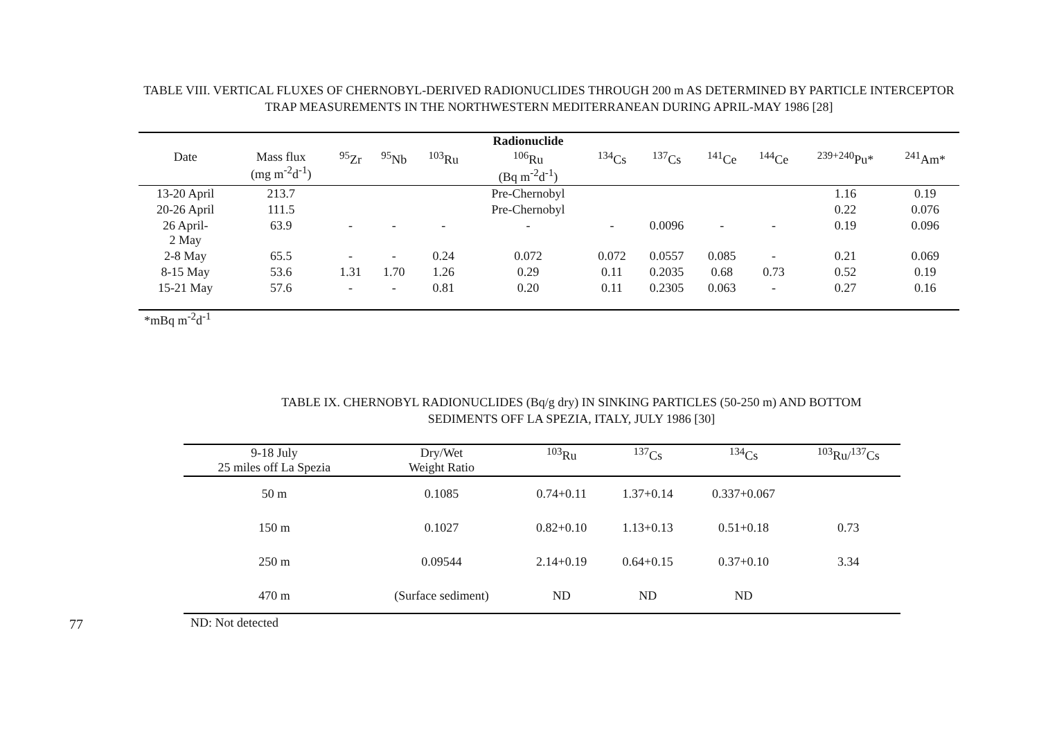TABLE VIII. VERTICAL FLUXES OF CHERNOBYL-DERIVED RADIONUCLIDES THROUGH 200 m AS DETERMINED BY PARTICLE INTERCEPTOR TRAP MEASUREMENTS IN THE NORTHWESTERN MEDITERRANEAN DURING APRIL-MAY 1986 [28]
| | | | | | Radionuclide | | | | | | |
| --- | --- | --- | --- | --- | --- | --- | --- | --- | --- | --- | --- |
| Date | Mass flux (mg m<sup>-2</sup>d<sup>-1</sup>) | <sup>95</sup>Zr | <sup>95</sup>Nb | <sup>103</sup>Ru | <sup>106</sup>Ru (Bq m<sup>-2</sup>d<sup>-1</sup>) | <sup>134</sup>Cs | <sup>137</sup>Cs | <sup>141</sup>Ce | <sup>144</sup>Ce | <sup>239+240</sup>Pu* | <sup>241</sup>Am* |
| 13-20 April | 213.7 | | | | Pre-Chernobyl | | | | | 1.16 | 0.19 |
| 20-26 April | 111.5 | | | | Pre-Chernobyl | | | | | 0.22 | 0.076 |
| 26 April- 2 May | 63.9 | - | - | - | - | - | 0.0096 | - | - | 0.19 | 0.096 |
| 2-8 May | 65.5 | - | - | 0.24 | 0.072 | 0.072 | 0.0557 | 0.085 | - | 0.21 | 0.069 |
| 8-15 May | 53.6 | 1.31 | 1.70 | 1.26 | 0.29 | 0.11 | 0.2035 | 0.68 | 0.73 | 0.52 | 0.19 |
| 15-21 May | 57.6 | - | - | 0.81 | 0.20 | 0.11 | 0.2305 | 0.063 | - | 0.27 | 0.16 |
*mBq m<sup>-2</sup>d<sup>-1</sup>
TABLE IX. CHERNOBYL RADIONUCLIDES (Bq/g dry) IN SINKING PARTICLES (50-250 m) AND BOTTOM SEDIMENTS OFF LA SPEZIA, ITALY, JULY 1986 [30]
| 9-18 July 25 miles off La Spezia | Dry/Wet Weight Ratio | <sup>103</sup>Ru | <sup>137</sup>Cs | <sup>134</sup>Cs | <sup>103</sup>Ru/<sup>137</sup>Cs |
| --- | --- | --- | --- | --- | --- |
| 50 m | 0.1085 | 0.74+0.11 | 1.37+0.14 | 0.337+0.067 | |
| 150 m | 0.1027 | 0.82+0.10 | 1.13+0.13 | 0.51+0.18 | 0.73 |
| 250 m | 0.09544 | 2.14+0.19 | 0.64+0.15 | 0.37+0.10 | 3.34 |
| 470 m | (Surface sediment) | ND | ND | ND | |
ND: Not detected
77